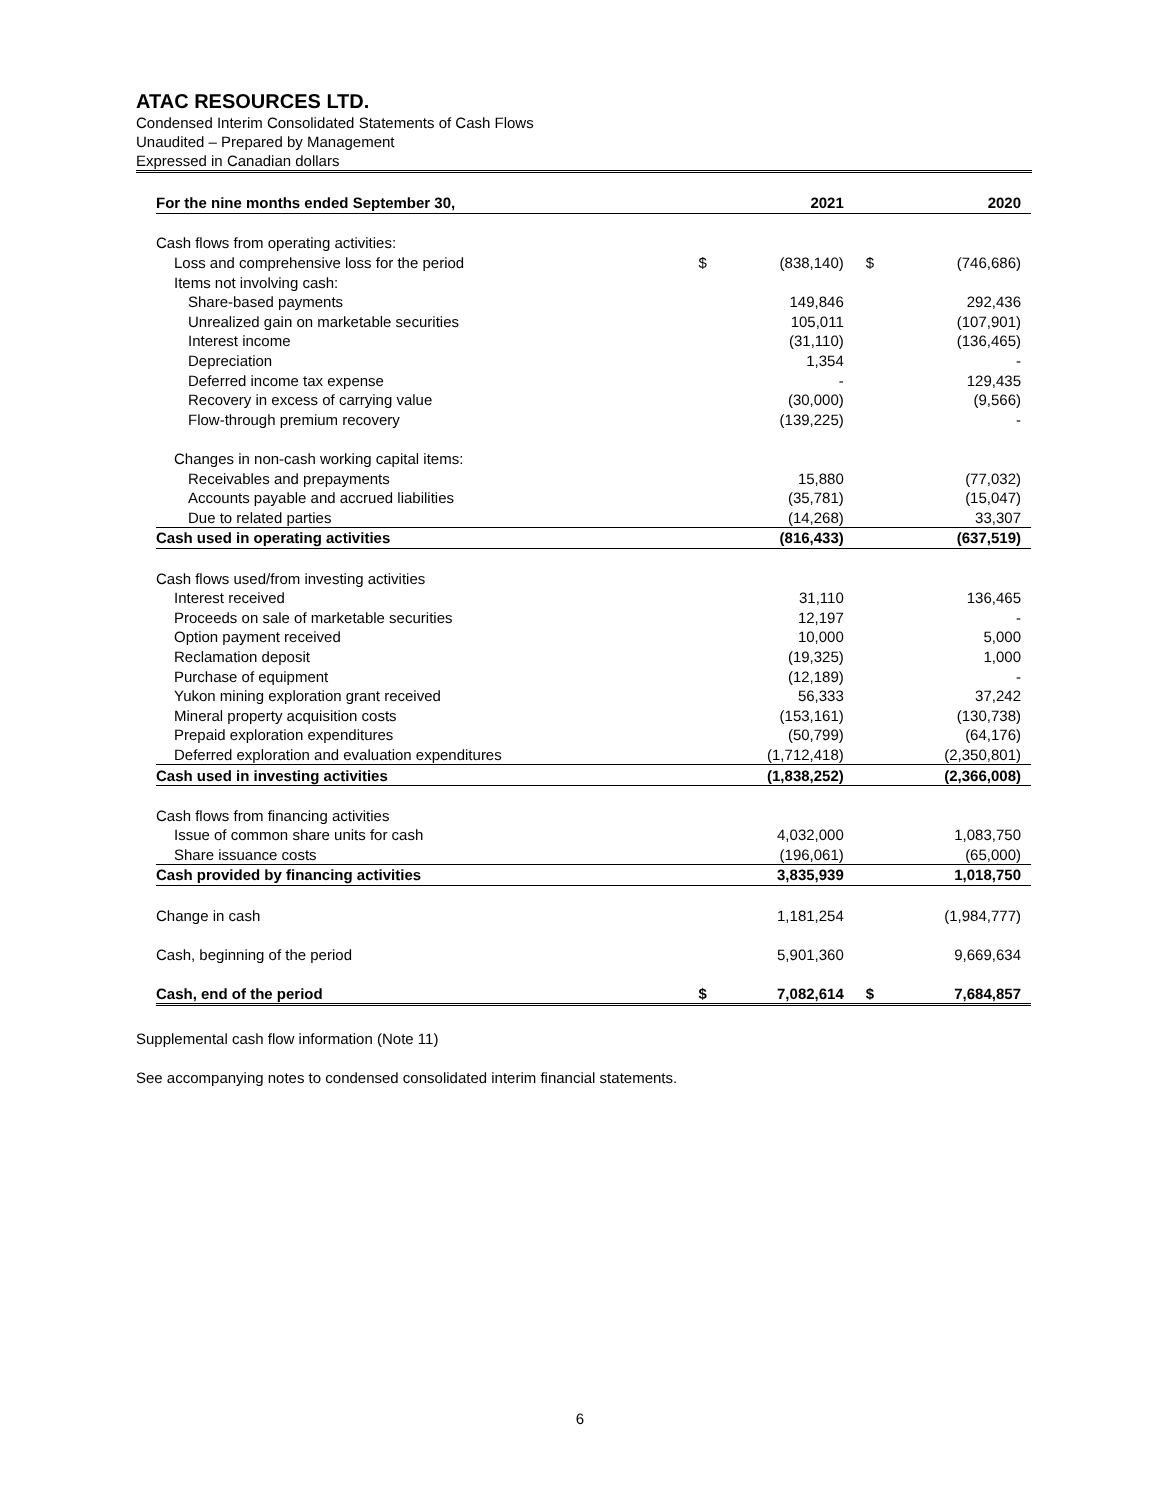ATAC RESOURCES LTD.
Condensed Interim Consolidated Statements of Cash Flows
Unaudited – Prepared by Management
Expressed in Canadian dollars
| For the nine months ended September 30, | | 2021 | | 2020 |
| Cash flows from operating activities: | | | | |
| Loss and comprehensive loss for the period | $ | (838,140) | $ | (746,686) |
| Items not involving cash: | | | | |
| Share-based payments | | 149,846 | | 292,436 |
| Unrealized gain on marketable securities | | 105,011 | | (107,901) |
| Interest income | | (31,110) | | (136,465) |
| Depreciation | | 1,354 | | - |
| Deferred income tax expense | | - | | 129,435 |
| Recovery in excess of carrying value | | (30,000) | | (9,566) |
| Flow-through premium recovery | | (139,225) | | - |
| Changes in non-cash working capital items: | | | | |
| Receivables and prepayments | | 15,880 | | (77,032) |
| Accounts payable and accrued liabilities | | (35,781) | | (15,047) |
| Due to related parties | | (14,268) | | 33,307 |
| Cash used in operating activities | | (816,433) | | (637,519) |
| Cash flows used/from investing activities | | | | |
| Interest received | | 31,110 | | 136,465 |
| Proceeds on sale of marketable securities | | 12,197 | | - |
| Option payment received | | 10,000 | | 5,000 |
| Reclamation deposit | | (19,325) | | 1,000 |
| Purchase of equipment | | (12,189) | | - |
| Yukon mining exploration grant received | | 56,333 | | 37,242 |
| Mineral property acquisition costs | | (153,161) | | (130,738) |
| Prepaid exploration expenditures | | (50,799) | | (64,176) |
| Deferred exploration and evaluation expenditures | | (1,712,418) | | (2,350,801) |
| Cash used in investing activities | | (1,838,252) | | (2,366,008) |
| Cash flows from financing activities | | | | |
| Issue of common share units for cash | | 4,032,000 | | 1,083,750 |
| Share issuance costs | | (196,061) | | (65,000) |
| Cash provided by financing activities | | 3,835,939 | | 1,018,750 |
| Change in cash | | 1,181,254 | | (1,984,777) |
| Cash, beginning of the period | | 5,901,360 | | 9,669,634 |
| Cash, end of the period | $ | 7,082,614 | $ | 7,684,857 |
Supplemental cash flow information (Note 11)
See accompanying notes to condensed consolidated interim financial statements.
6